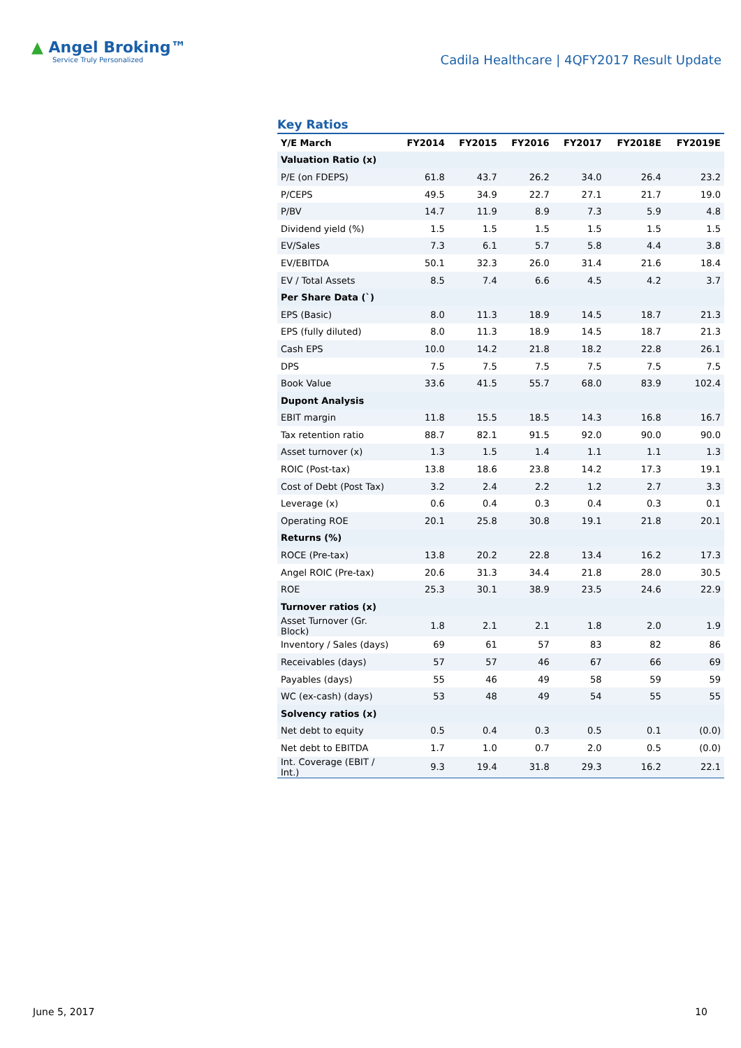▲ Angel Broking™
Service Truly Personalized
Cadila Healthcare | 4QFY2017 Result Update
Key Ratios
| Y/E March | FY2014 | FY2015 | FY2016 | FY2017 | FY2018E | FY2019E |
| --- | --- | --- | --- | --- | --- | --- |
| Valuation Ratio (x) | | | | | | |
| P/E (on FDEPS) | 61.8 | 43.7 | 26.2 | 34.0 | 26.4 | 23.2 |
| P/CEPS | 49.5 | 34.9 | 22.7 | 27.1 | 21.7 | 19.0 |
| P/BV | 14.7 | 11.9 | 8.9 | 7.3 | 5.9 | 4.8 |
| Dividend yield (%) | 1.5 | 1.5 | 1.5 | 1.5 | 1.5 | 1.5 |
| EV/Sales | 7.3 | 6.1 | 5.7 | 5.8 | 4.4 | 3.8 |
| EV/EBITDA | 50.1 | 32.3 | 26.0 | 31.4 | 21.6 | 18.4 |
| EV / Total Assets | 8.5 | 7.4 | 6.6 | 4.5 | 4.2 | 3.7 |
| Per Share Data (`) | | | | | | |
| EPS (Basic) | 8.0 | 11.3 | 18.9 | 14.5 | 18.7 | 21.3 |
| EPS (fully diluted) | 8.0 | 11.3 | 18.9 | 14.5 | 18.7 | 21.3 |
| Cash EPS | 10.0 | 14.2 | 21.8 | 18.2 | 22.8 | 26.1 |
| DPS | 7.5 | 7.5 | 7.5 | 7.5 | 7.5 | 7.5 |
| Book Value | 33.6 | 41.5 | 55.7 | 68.0 | 83.9 | 102.4 |
| Dupont Analysis | | | | | | |
| EBIT margin | 11.8 | 15.5 | 18.5 | 14.3 | 16.8 | 16.7 |
| Tax retention ratio | 88.7 | 82.1 | 91.5 | 92.0 | 90.0 | 90.0 |
| Asset turnover (x) | 1.3 | 1.5 | 1.4 | 1.1 | 1.1 | 1.3 |
| ROIC (Post-tax) | 13.8 | 18.6 | 23.8 | 14.2 | 17.3 | 19.1 |
| Cost of Debt (Post Tax) | 3.2 | 2.4 | 2.2 | 1.2 | 2.7 | 3.3 |
| Leverage (x) | 0.6 | 0.4 | 0.3 | 0.4 | 0.3 | 0.1 |
| Operating ROE | 20.1 | 25.8 | 30.8 | 19.1 | 21.8 | 20.1 |
| Returns (%) | | | | | | |
| ROCE (Pre-tax) | 13.8 | 20.2 | 22.8 | 13.4 | 16.2 | 17.3 |
| Angel ROIC (Pre-tax) | 20.6 | 31.3 | 34.4 | 21.8 | 28.0 | 30.5 |
| ROE | 25.3 | 30.1 | 38.9 | 23.5 | 24.6 | 22.9 |
| Turnover ratios (x) | | | | | | |
| Asset Turnover (Gr. Block) | 1.8 | 2.1 | 2.1 | 1.8 | 2.0 | 1.9 |
| Inventory / Sales (days) | 69 | 61 | 57 | 83 | 82 | 86 |
| Receivables (days) | 57 | 57 | 46 | 67 | 66 | 69 |
| Payables (days) | 55 | 46 | 49 | 58 | 59 | 59 |
| WC (ex-cash) (days) | 53 | 48 | 49 | 54 | 55 | 55 |
| Solvency ratios (x) | | | | | | |
| Net debt to equity | 0.5 | 0.4 | 0.3 | 0.5 | 0.1 | (0.0) |
| Net debt to EBITDA | 1.7 | 1.0 | 0.7 | 2.0 | 0.5 | (0.0) |
| Int. Coverage (EBIT / Int.) | 9.3 | 19.4 | 31.8 | 29.3 | 16.2 | 22.1 |
June 5, 2017 10